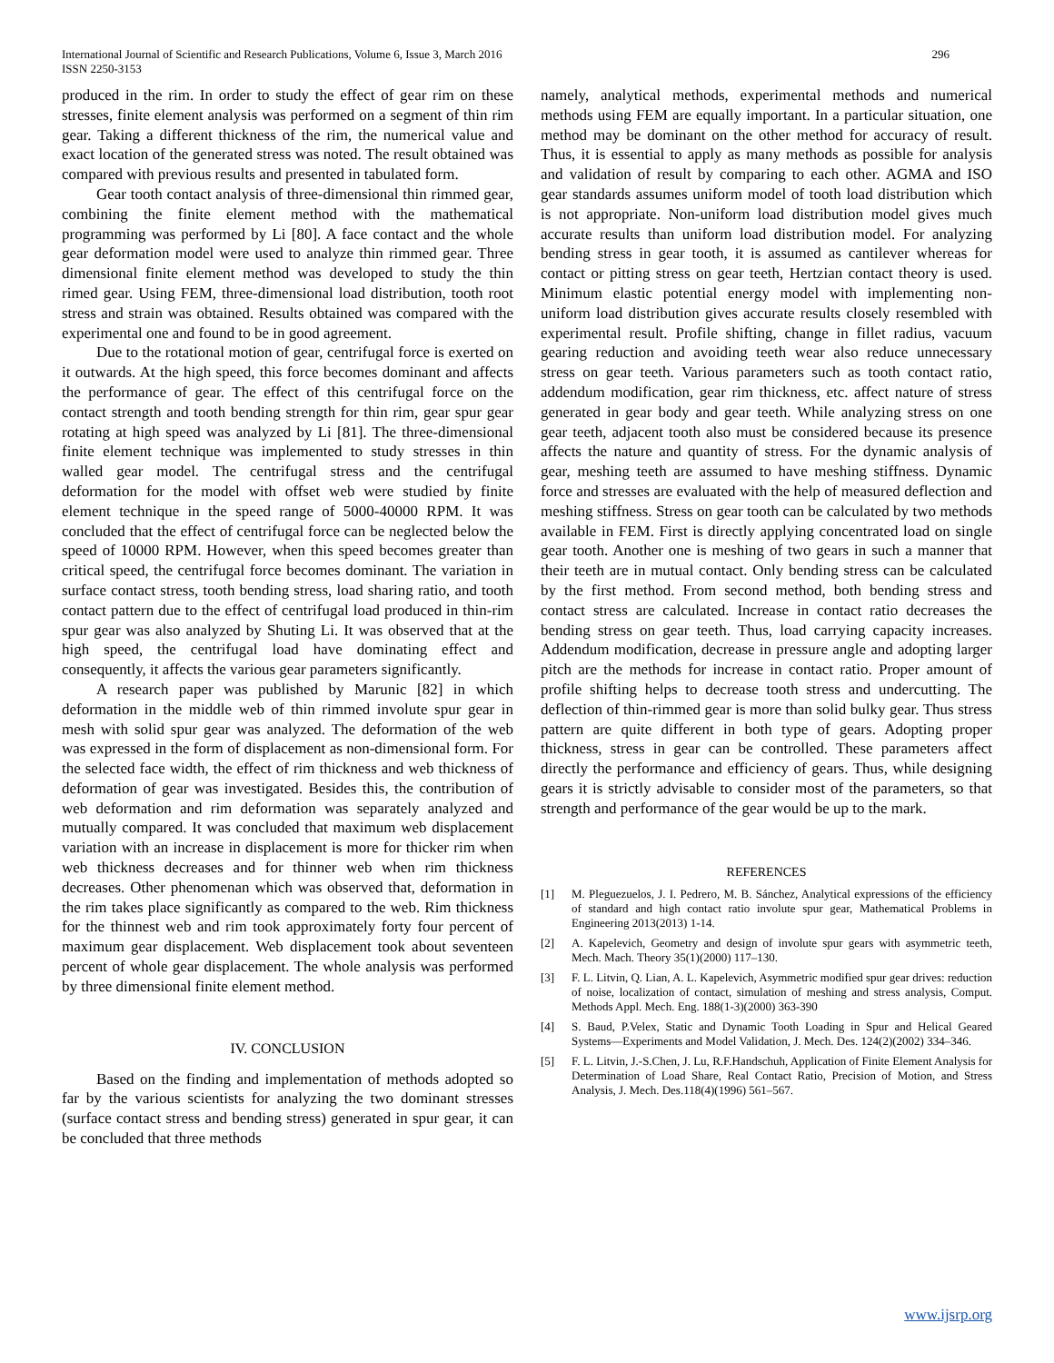International Journal of Scientific and Research Publications, Volume 6, Issue 3, March 2016
ISSN 2250-3153
296
produced in the rim. In order to study the effect of gear rim on these stresses, finite element analysis was performed on a segment of thin rim gear. Taking a different thickness of the rim, the numerical value and exact location of the generated stress was noted. The result obtained was compared with previous results and presented in tabulated form.
Gear tooth contact analysis of three-dimensional thin rimmed gear, combining the finite element method with the mathematical programming was performed by Li [80]. A face contact and the whole gear deformation model were used to analyze thin rimmed gear. Three dimensional finite element method was developed to study the thin rimed gear. Using FEM, three-dimensional load distribution, tooth root stress and strain was obtained. Results obtained was compared with the experimental one and found to be in good agreement.
Due to the rotational motion of gear, centrifugal force is exerted on it outwards. At the high speed, this force becomes dominant and affects the performance of gear. The effect of this centrifugal force on the contact strength and tooth bending strength for thin rim, gear spur gear rotating at high speed was analyzed by Li [81]. The three-dimensional finite element technique was implemented to study stresses in thin walled gear model. The centrifugal stress and the centrifugal deformation for the model with offset web were studied by finite element technique in the speed range of 5000-40000 RPM. It was concluded that the effect of centrifugal force can be neglected below the speed of 10000 RPM. However, when this speed becomes greater than critical speed, the centrifugal force becomes dominant. The variation in surface contact stress, tooth bending stress, load sharing ratio, and tooth contact pattern due to the effect of centrifugal load produced in thin-rim spur gear was also analyzed by Shuting Li. It was observed that at the high speed, the centrifugal load have dominating effect and consequently, it affects the various gear parameters significantly.
A research paper was published by Marunic [82] in which deformation in the middle web of thin rimmed involute spur gear in mesh with solid spur gear was analyzed. The deformation of the web was expressed in the form of displacement as non-dimensional form. For the selected face width, the effect of rim thickness and web thickness of deformation of gear was investigated. Besides this, the contribution of web deformation and rim deformation was separately analyzed and mutually compared. It was concluded that maximum web displacement variation with an increase in displacement is more for thicker rim when web thickness decreases and for thinner web when rim thickness decreases. Other phenomenan which was observed that, deformation in the rim takes place significantly as compared to the web. Rim thickness for the thinnest web and rim took approximately forty four percent of maximum gear displacement. Web displacement took about seventeen percent of whole gear displacement. The whole analysis was performed by three dimensional finite element method.
IV. CONCLUSION
Based on the finding and implementation of methods adopted so far by the various scientists for analyzing the two dominant stresses (surface contact stress and bending stress) generated in spur gear, it can be concluded that three methods
namely, analytical methods, experimental methods and numerical methods using FEM are equally important. In a particular situation, one method may be dominant on the other method for accuracy of result. Thus, it is essential to apply as many methods as possible for analysis and validation of result by comparing to each other. AGMA and ISO gear standards assumes uniform model of tooth load distribution which is not appropriate. Non-uniform load distribution model gives much accurate results than uniform load distribution model. For analyzing bending stress in gear tooth, it is assumed as cantilever whereas for contact or pitting stress on gear teeth, Hertzian contact theory is used. Minimum elastic potential energy model with implementing non-uniform load distribution gives accurate results closely resembled with experimental result. Profile shifting, change in fillet radius, vacuum gearing reduction and avoiding teeth wear also reduce unnecessary stress on gear teeth. Various parameters such as tooth contact ratio, addendum modification, gear rim thickness, etc. affect nature of stress generated in gear body and gear teeth. While analyzing stress on one gear teeth, adjacent tooth also must be considered because its presence affects the nature and quantity of stress. For the dynamic analysis of gear, meshing teeth are assumed to have meshing stiffness. Dynamic force and stresses are evaluated with the help of measured deflection and meshing stiffness. Stress on gear tooth can be calculated by two methods available in FEM. First is directly applying concentrated load on single gear tooth. Another one is meshing of two gears in such a manner that their teeth are in mutual contact. Only bending stress can be calculated by the first method. From second method, both bending stress and contact stress are calculated. Increase in contact ratio decreases the bending stress on gear teeth. Thus, load carrying capacity increases. Addendum modification, decrease in pressure angle and adopting larger pitch are the methods for increase in contact ratio. Proper amount of profile shifting helps to decrease tooth stress and undercutting. The deflection of thin-rimmed gear is more than solid bulky gear. Thus stress pattern are quite different in both type of gears. Adopting proper thickness, stress in gear can be controlled. These parameters affect directly the performance and efficiency of gears. Thus, while designing gears it is strictly advisable to consider most of the parameters, so that strength and performance of the gear would be up to the mark.
REFERENCES
[1] M. Pleguezuelos, J. I. Pedrero, M. B. Sánchez, Analytical expressions of the efficiency of standard and high contact ratio involute spur gear, Mathematical Problems in Engineering 2013(2013) 1-14.
[2] A. Kapelevich, Geometry and design of involute spur gears with asymmetric teeth, Mech. Mach. Theory 35(1)(2000) 117–130.
[3] F. L. Litvin, Q. Lian, A. L. Kapelevich, Asymmetric modified spur gear drives: reduction of noise, localization of contact, simulation of meshing and stress analysis, Comput. Methods Appl. Mech. Eng. 188(1-3)(2000) 363-390
[4] S. Baud, P.Velex, Static and Dynamic Tooth Loading in Spur and Helical Geared Systems—Experiments and Model Validation, J. Mech. Des. 124(2)(2002) 334–346.
[5] F. L. Litvin, J.-S.Chen, J. Lu, R.F.Handschuh, Application of Finite Element Analysis for Determination of Load Share, Real Contact Ratio, Precision of Motion, and Stress Analysis, J. Mech. Des.118(4)(1996) 561–567.
www.ijsrp.org